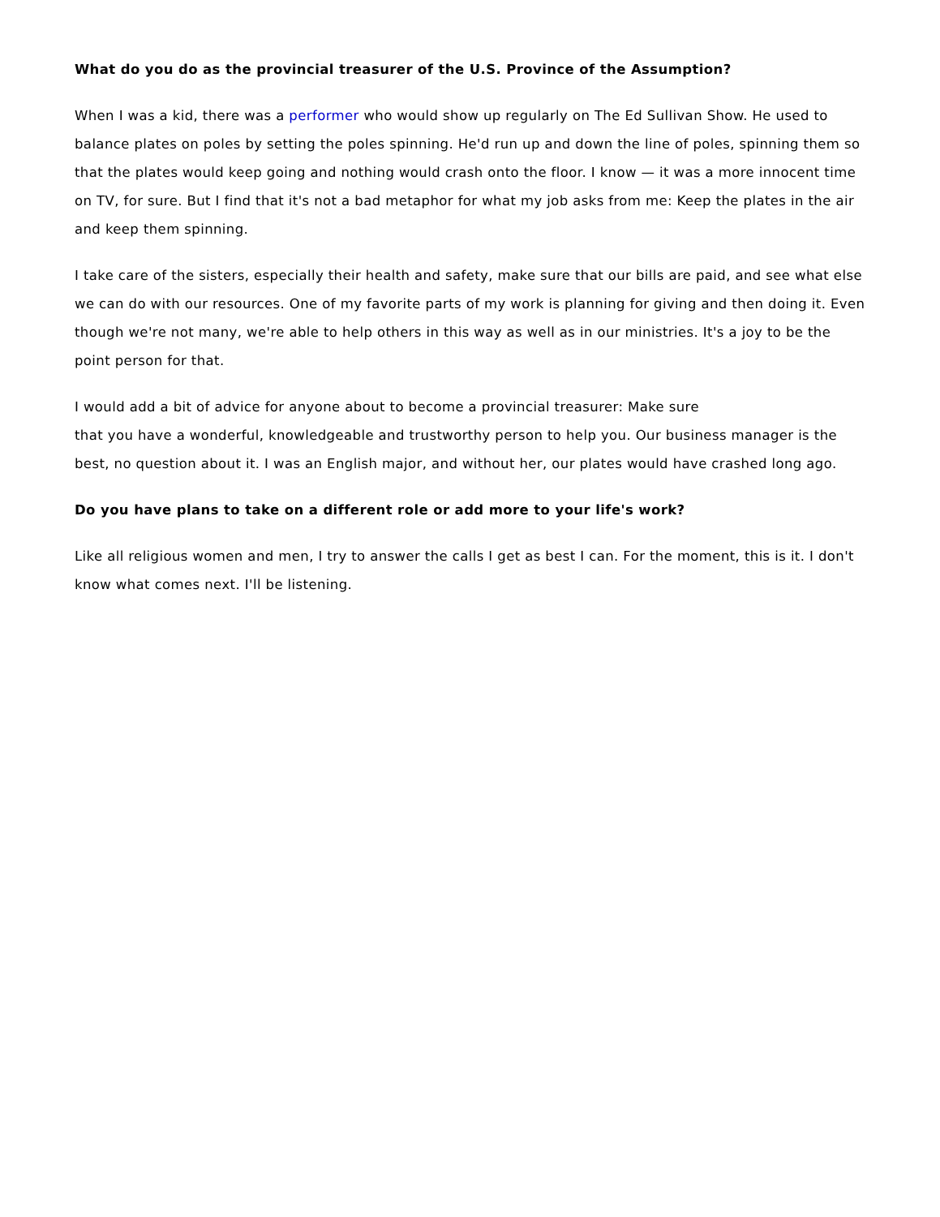What do you do as the provincial treasurer of the U.S. Province of the Assumption?
When I was a kid, there was a performer who would show up regularly on The Ed Sullivan Show. He used to balance plates on poles by setting the poles spinning. He'd run up and down the line of poles, spinning them so that the plates would keep going and nothing would crash onto the floor. I know — it was a more innocent time on TV, for sure. But I find that it's not a bad metaphor for what my job asks from me: Keep the plates in the air and keep them spinning.
I take care of the sisters, especially their health and safety, make sure that our bills are paid, and see what else we can do with our resources. One of my favorite parts of my work is planning for giving and then doing it. Even though we're not many, we're able to help others in this way as well as in our ministries. It's a joy to be the point person for that.
I would add a bit of advice for anyone about to become a provincial treasurer: Make sure
that you have a wonderful, knowledgeable and trustworthy person to help you. Our business manager is the best, no question about it. I was an English major, and without her, our plates would have crashed long ago.
Do you have plans to take on a different role or add more to your life's work?
Like all religious women and men, I try to answer the calls I get as best I can. For the moment, this is it. I don't know what comes next. I'll be listening.